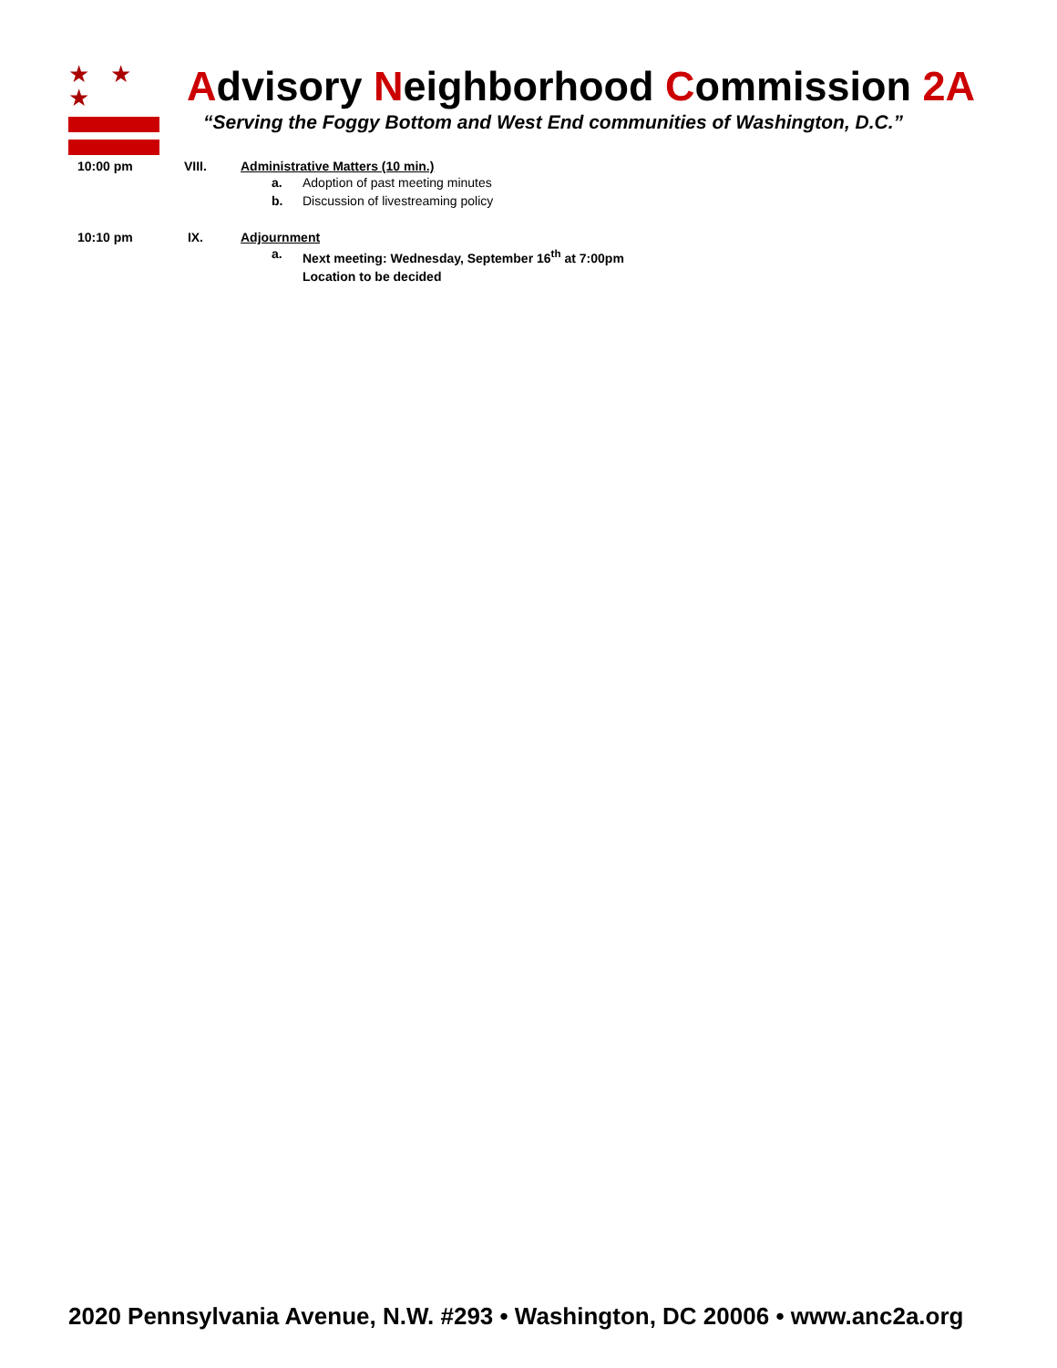★ ★ ★
Advisory Neighborhood Commission 2A
“Serving the Foggy Bottom and West End communities of Washington, D.C.”
10:00 pm VIII. Administrative Matters (10 min.)
a. Adoption of past meeting minutes
b. Discussion of livestreaming policy
10:10 pm IX. Adjournment
a. Next meeting: Wednesday, September 16<sup>th</sup> at 7:00pm
Location to be decided
2020 Pennsylvania Avenue, N.W. #293 • Washington, DC 20006 • www.anc2a.org